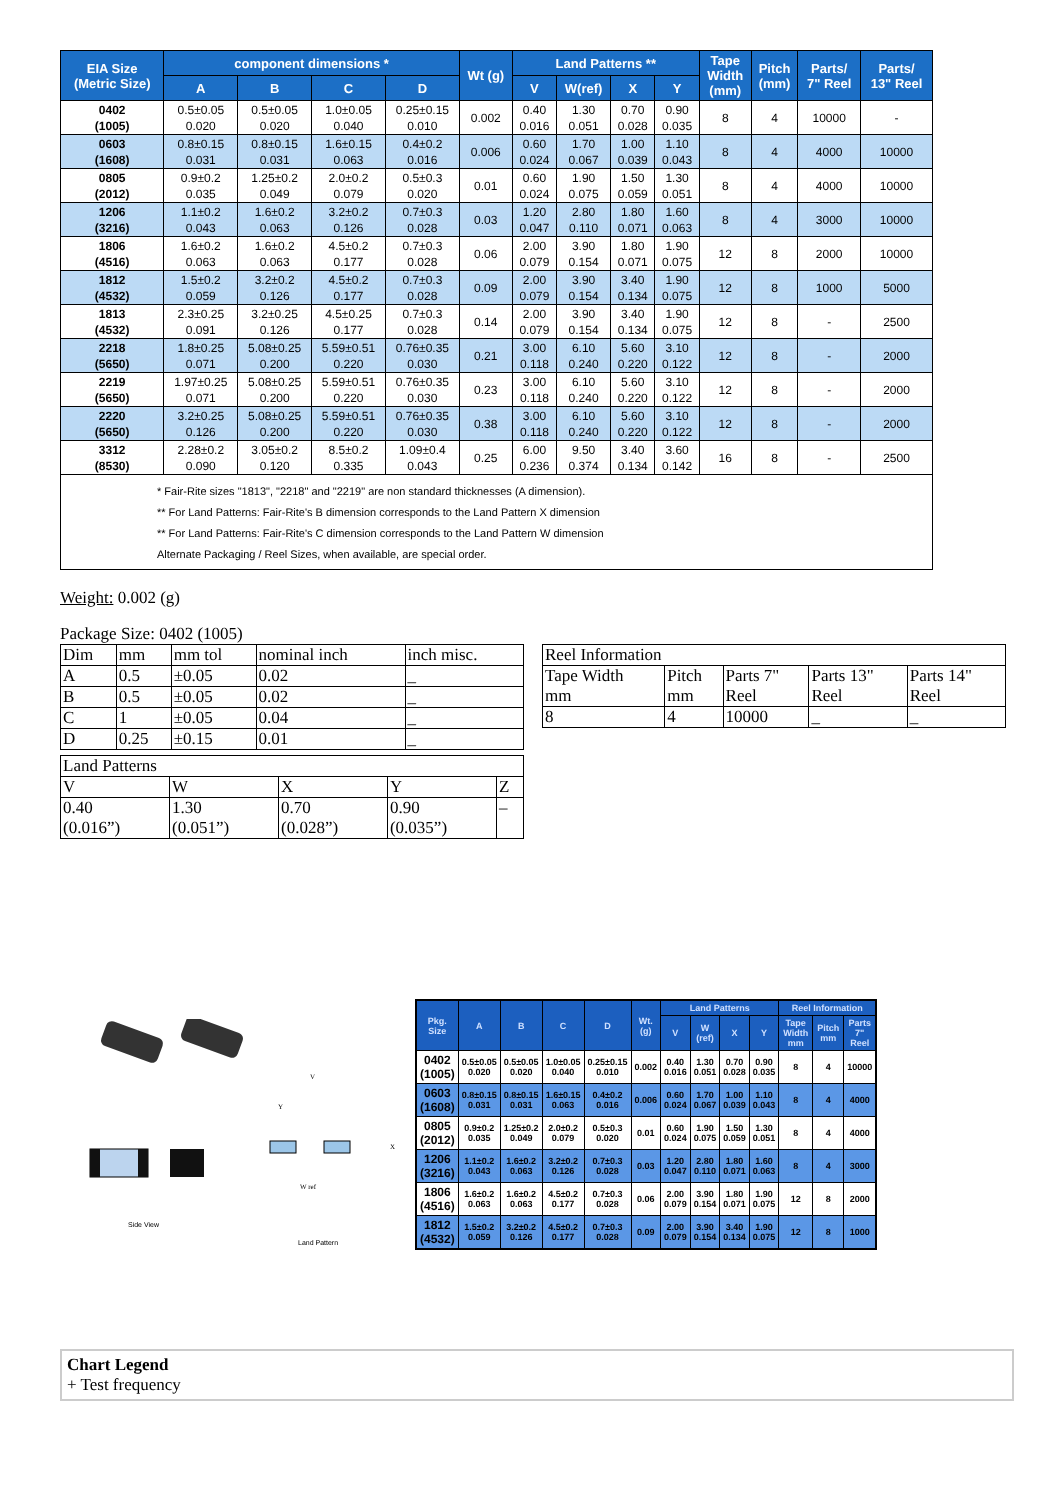| EIA Size (Metric Size) | component dimensions * | | | | Wt (g) | Land Patterns ** | | | | Tape Width (mm) | Pitch (mm) | Parts/ 7" Reel | Parts/ 13" Reel |
| --- | --- | --- | --- | --- | --- | --- | --- | --- | --- | --- | --- | --- | --- |
| | A | B | C | D | | V | W(ref) | X | Y | | | | |
| 0402 (1005) | 0.5±0.05 0.020 | 0.5±0.05 0.020 | 1.0±0.05 0.040 | 0.25±0.15 0.010 | 0.002 | 0.40 0.016 | 1.30 0.051 | 0.70 0.028 | 0.90 0.035 | 8 | 4 | 10000 | - |
| 0603 (1608) | 0.8±0.15 0.031 | 0.8±0.15 0.031 | 1.6±0.15 0.063 | 0.4±0.2 0.016 | 0.006 | 0.60 0.024 | 1.70 0.067 | 1.00 0.039 | 1.10 0.043 | 8 | 4 | 4000 | 10000 |
| 0805 (2012) | 0.9±0.2 0.035 | 1.25±0.2 0.049 | 2.0±0.2 0.079 | 0.5±0.3 0.020 | 0.01 | 0.60 0.024 | 1.90 0.075 | 1.50 0.059 | 1.30 0.051 | 8 | 4 | 4000 | 10000 |
| 1206 (3216) | 1.1±0.2 0.043 | 1.6±0.2 0.063 | 3.2±0.2 0.126 | 0.7±0.3 0.028 | 0.03 | 1.20 0.047 | 2.80 0.110 | 1.80 0.071 | 1.60 0.063 | 8 | 4 | 3000 | 10000 |
| 1806 (4516) | 1.6±0.2 0.063 | 1.6±0.2 0.063 | 4.5±0.2 0.177 | 0.7±0.3 0.028 | 0.06 | 2.00 0.079 | 3.90 0.154 | 1.80 0.071 | 1.90 0.075 | 12 | 8 | 2000 | 10000 |
| 1812 (4532) | 1.5±0.2 0.059 | 3.2±0.2 0.126 | 4.5±0.2 0.177 | 0.7±0.3 0.028 | 0.09 | 2.00 0.079 | 3.90 0.154 | 3.40 0.134 | 1.90 0.075 | 12 | 8 | 1000 | 5000 |
| 1813 (4532) | 2.3±0.25 0.091 | 3.2±0.25 0.126 | 4.5±0.25 0.177 | 0.7±0.3 0.028 | 0.14 | 2.00 0.079 | 3.90 0.154 | 3.40 0.134 | 1.90 0.075 | 12 | 8 | - | 2500 |
| 2218 (5650) | 1.8±0.25 0.071 | 5.08±0.25 0.200 | 5.59±0.51 0.220 | 0.76±0.35 0.030 | 0.21 | 3.00 0.118 | 6.10 0.240 | 5.60 0.220 | 3.10 0.122 | 12 | 8 | - | 2000 |
| 2219 (5650) | 1.97±0.25 0.071 | 5.08±0.25 0.200 | 5.59±0.51 0.220 | 0.76±0.35 0.030 | 0.23 | 3.00 0.118 | 6.10 0.240 | 5.60 0.220 | 3.10 0.122 | 12 | 8 | - | 2000 |
| 2220 (5650) | 3.2±0.25 0.126 | 5.08±0.25 0.200 | 5.59±0.51 0.220 | 0.76±0.35 0.030 | 0.38 | 3.00 0.118 | 6.10 0.240 | 5.60 0.220 | 3.10 0.122 | 12 | 8 | - | 2000 |
| 3312 (8530) | 2.28±0.2 0.090 | 3.05±0.2 0.120 | 8.5±0.2 0.335 | 1.09±0.4 0.043 | 0.25 | 6.00 0.236 | 9.50 0.374 | 3.40 0.134 | 3.60 0.142 | 16 | 8 | - | 2500 |
| * Fair-Rite sizes "1813", "2218" and "2219" are non standard thicknesses (A dimension). ** For Land Patterns: Fair-Rite's B dimension corresponds to the Land Pattern X dimension ** For Land Patterns: Fair-Rite's C dimension corresponds to the Land Pattern W dimension Alternate Packaging / Reel Sizes, when available, are special order. | | | | | | | | | | | | | |
Weight: 0.002 (g)
Package Size: 0402 (1005)
| Dim | mm | mm tol | nominal inch | inch misc. |
| A | 0.5 | ±0.05 | 0.02 | _ |
| B | 0.5 | ±0.05 | 0.02 | _ |
| C | 1 | ±0.05 | 0.04 | _ |
| D | 0.25 | ±0.15 | 0.01 | _ |
| Land Patterns | | | | |
| V | W | X | Y | Z |
| 0.40 (0.016”) | 1.30 (0.051”) | 0.70 (0.028”) | 0.90 (0.035”) | – |
| Reel Information | | | | |
| Tape Width mm | Pitch mm | Parts 7" Reel | Parts 13" Reel | Parts 14" Reel |
| 8 | 4 | 10000 | _ | _ |
Side View
V
Y
X
W ref
Land Pattern
| Pkg. Size | A | B | C | D | Wt. (g) | Land Patterns | | | | Reel Information | | |
| --- | --- | --- | --- | --- | --- | --- | --- | --- | --- | --- | --- | --- |
| | | | | | | V | W (ref) | X | Y | Tape Width mm | Pitch mm | Parts 7" Reel |
| 0402 (1005) | 0.5±0.05 0.020 | 0.5±0.05 0.020 | 1.0±0.05 0.040 | 0.25±0.15 0.010 | 0.002 | 0.40 0.016 | 1.30 0.051 | 0.70 0.028 | 0.90 0.035 | 8 | 4 | 10000 |
| 0603 (1608) | 0.8±0.15 0.031 | 0.8±0.15 0.031 | 1.6±0.15 0.063 | 0.4±0.2 0.016 | 0.006 | 0.60 0.024 | 1.70 0.067 | 1.00 0.039 | 1.10 0.043 | 8 | 4 | 4000 |
| 0805 (2012) | 0.9±0.2 0.035 | 1.25±0.2 0.049 | 2.0±0.2 0.079 | 0.5±0.3 0.020 | 0.01 | 0.60 0.024 | 1.90 0.075 | 1.50 0.059 | 1.30 0.051 | 8 | 4 | 4000 |
| 1206 (3216) | 1.1±0.2 0.043 | 1.6±0.2 0.063 | 3.2±0.2 0.126 | 0.7±0.3 0.028 | 0.03 | 1.20 0.047 | 2.80 0.110 | 1.80 0.071 | 1.60 0.063 | 8 | 4 | 3000 |
| 1806 (4516) | 1.6±0.2 0.063 | 1.6±0.2 0.063 | 4.5±0.2 0.177 | 0.7±0.3 0.028 | 0.06 | 2.00 0.079 | 3.90 0.154 | 1.80 0.071 | 1.90 0.075 | 12 | 8 | 2000 |
| 1812 (4532) | 1.5±0.2 0.059 | 3.2±0.2 0.126 | 4.5±0.2 0.177 | 0.7±0.3 0.028 | 0.09 | 2.00 0.079 | 3.90 0.154 | 3.40 0.134 | 1.90 0.075 | 12 | 8 | 1000 |
Chart Legend
+ Test frequency